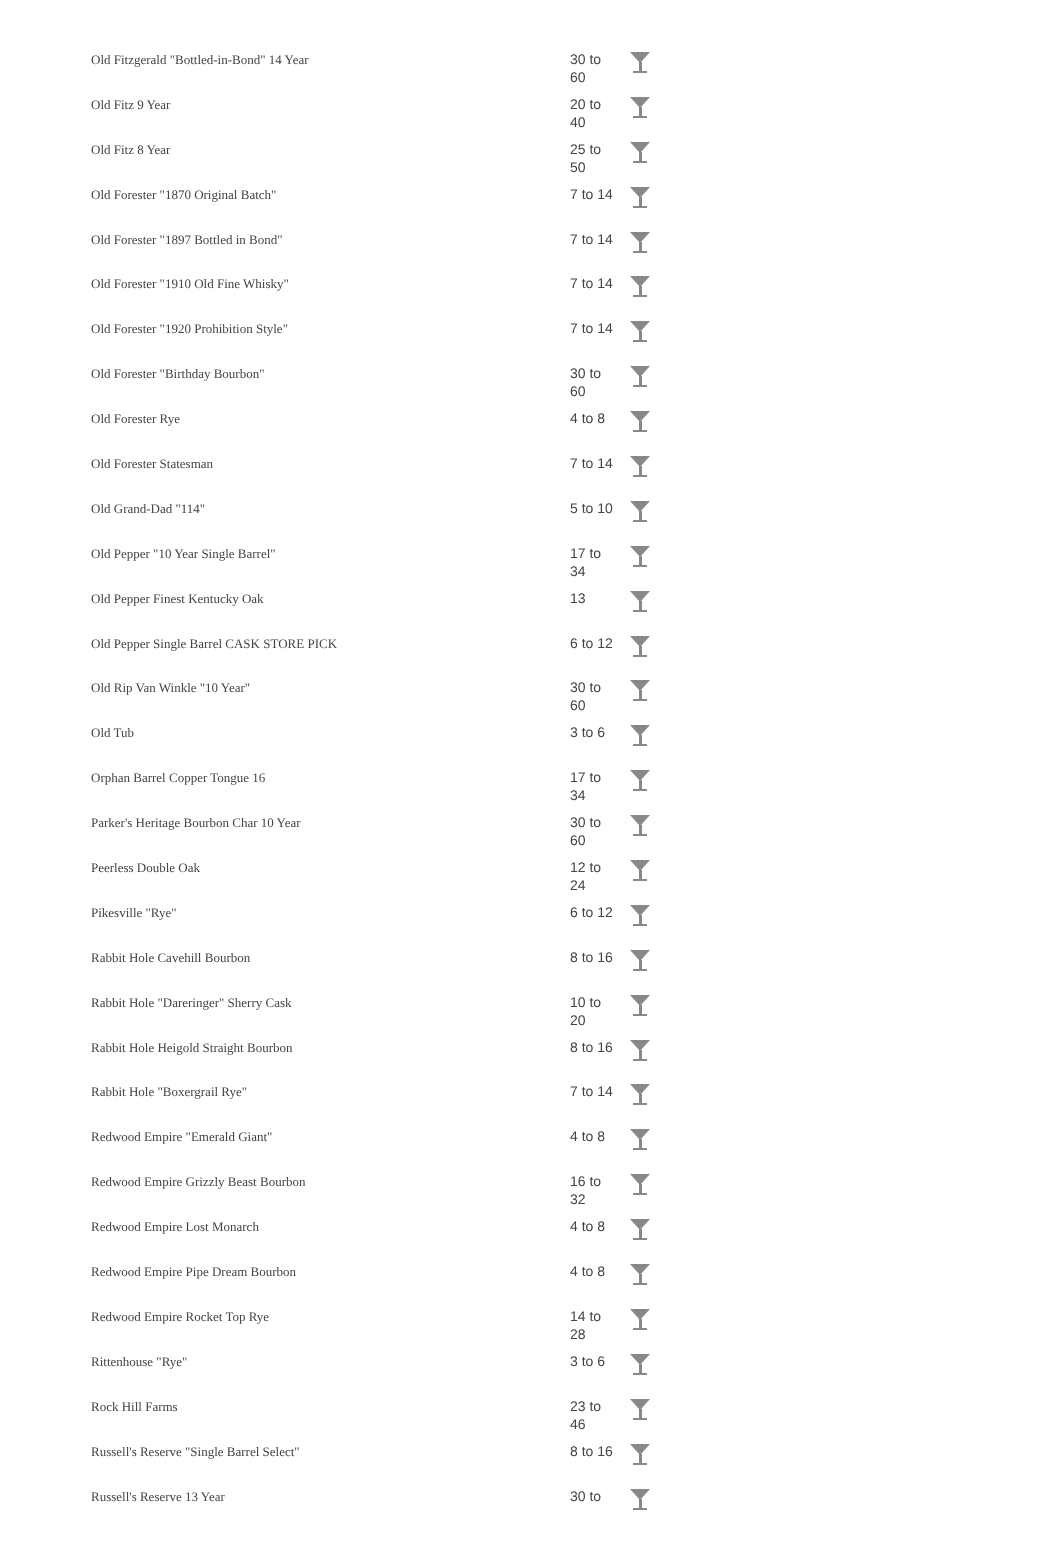| Old Fitzgerald "Bottled-in-Bond" 14 Year | 30 to 60 | |
| Old Fitz 9 Year | 20 to 40 | |
| Old Fitz 8 Year | 25 to 50 | |
| Old Forester "1870 Original Batch" | 7 to 14 | |
| Old Forester "1897 Bottled in Bond" | 7 to 14 | |
| Old Forester "1910 Old Fine Whisky" | 7 to 14 | |
| Old Forester "1920 Prohibition Style" | 7 to 14 | |
| Old Forester "Birthday Bourbon" | 30 to 60 | |
| Old Forester Rye | 4 to 8 | |
| Old Forester Statesman | 7 to 14 | |
| Old Grand-Dad "114" | 5 to 10 | |
| Old Pepper "10 Year Single Barrel" | 17 to 34 | |
| Old Pepper Finest Kentucky Oak | 13 | |
| Old Pepper Single Barrel CASK STORE PICK | 6 to 12 | |
| Old Rip Van Winkle "10 Year" | 30 to 60 | |
| Old Tub | 3 to 6 | |
| Orphan Barrel Copper Tongue 16 | 17 to 34 | |
| Parker's Heritage Bourbon Char 10 Year | 30 to 60 | |
| Peerless Double Oak | 12 to 24 | |
| Pikesville "Rye" | 6 to 12 | |
| Rabbit Hole Cavehill Bourbon | 8 to 16 | |
| Rabbit Hole "Dareringer" Sherry Cask | 10 to 20 | |
| Rabbit Hole Heigold Straight Bourbon | 8 to 16 | |
| Rabbit Hole "Boxergrail Rye" | 7 to 14 | |
| Redwood Empire "Emerald Giant" | 4 to 8 | |
| Redwood Empire Grizzly Beast Bourbon | 16 to 32 | |
| Redwood Empire Lost Monarch | 4 to 8 | |
| Redwood Empire Pipe Dream Bourbon | 4 to 8 | |
| Redwood Empire Rocket Top Rye | 14 to 28 | |
| Rittenhouse "Rye" | 3 to 6 | |
| Rock Hill Farms | 23 to 46 | |
| Russell's Reserve "Single Barrel Select" | 8 to 16 | |
| Russell's Reserve 13 Year | 30 to | |